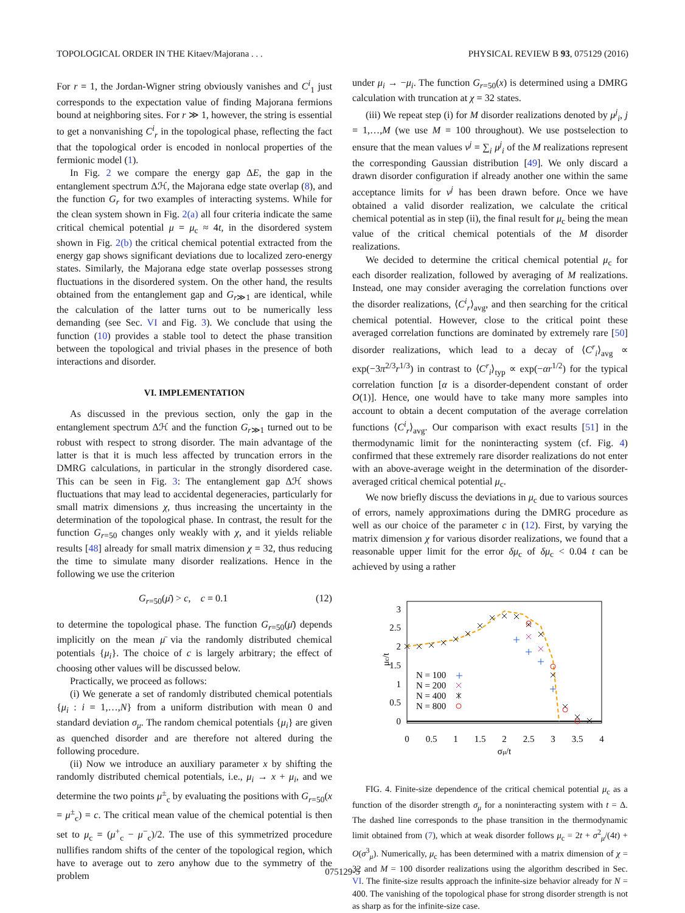TOPOLOGICAL ORDER IN THE Kitaev/Majorana . . . PHYSICAL REVIEW B 93, 075129 (2016)
For r = 1, the Jordan-Wigner string obviously vanishes and C<sup>i</sup><sub>1</sub> just corresponds to the expectation value of finding Majorana fermions bound at neighboring sites. For r ≫ 1, however, the string is essential to get a nonvanishing C<sup>i</sup><sub>r</sub> in the topological phase, reflecting the fact that the topological order is encoded in nonlocal properties of the fermionic model (1).
In Fig. 2 we compare the energy gap ΔE, the gap in the entanglement spectrum Δℋ, the Majorana edge state overlap (8), and the function G<sub>r</sub> for two examples of interacting systems. While for the clean system shown in Fig. 2(a) all four criteria indicate the same critical chemical potential μ = μ<sub>c</sub> ≈ 4t, in the disordered system shown in Fig. 2(b) the critical chemical potential extracted from the energy gap shows significant deviations due to localized zero-energy states. Similarly, the Majorana edge state overlap possesses strong fluctuations in the disordered system. On the other hand, the results obtained from the entanglement gap and G<sub>r≫1</sub> are identical, while the calculation of the latter turns out to be numerically less demanding (see Sec. VI and Fig. 3). We conclude that using the function (10) provides a stable tool to detect the phase transition between the topological and trivial phases in the presence of both interactions and disorder.
VI. IMPLEMENTATION
As discussed in the previous section, only the gap in the entanglement spectrum Δℋ and the function G<sub>r≫1</sub> turned out to be robust with respect to strong disorder. The main advantage of the latter is that it is much less affected by truncation errors in the DMRG calculations, in particular in the strongly disordered case. This can be seen in Fig. 3: The entanglement gap Δℋ shows fluctuations that may lead to accidental degeneracies, particularly for small matrix dimensions χ, thus increasing the uncertainty in the determination of the topological phase. In contrast, the result for the function G<sub>r=50</sub> changes only weakly with χ, and it yields reliable results [48] already for small matrix dimension χ = 32, thus reducing the time to simulate many disorder realizations. Hence in the following we use the criterion
G<sub>r=50</sub>(μ̄) > c, c = 0.1 (12)
to determine the topological phase. The function G<sub>r=50</sub>(μ̄) depends implicitly on the mean μ̄ via the randomly distributed chemical potentials {μ<sub>i</sub>}. The choice of c is largely arbitrary; the effect of choosing other values will be discussed below.
Practically, we proceed as follows:
(i) We generate a set of randomly distributed chemical potentials {μ<sub>i</sub> : i = 1,…,N} from a uniform distribution with mean 0 and standard deviation σ<sub>μ</sub>. The random chemical potentials {μ<sub>i</sub>} are given as quenched disorder and are therefore not altered during the following procedure.
(ii) Now we introduce an auxiliary parameter x by shifting the randomly distributed chemical potentials, i.e., μ<sub>i</sub> → x + μ<sub>i</sub>, and we determine the two points μ<sup>±</sup><sub>c</sub> by evaluating the positions with G<sub>r=50</sub>(x = μ<sup>±</sup><sub>c</sub>) = c. The critical mean value of the chemical potential is then set to μ<sub>c</sub> = (μ<sup>+</sup><sub>c</sub> − μ<sup>−</sup><sub>c</sub>)/2. The use of this symmetrized procedure nullifies random shifts of the center of the topological region, which have to average out to zero anyhow due to the symmetry of the problem
under μ<sub>i</sub> → −μ<sub>i</sub>. The function G<sub>r=50</sub>(x) is determined using a DMRG calculation with truncation at χ = 32 states.
(iii) We repeat step (i) for M disorder realizations denoted by μ<sup>j</sup><sub>i</sub>, j = 1,…,M (we use M = 100 throughout). We use postselection to ensure that the mean values ν<sup>j</sup> = ∑<sub>i</sub> μ<sup>j</sup><sub>i</sub> of the M realizations represent the corresponding Gaussian distribution [49]. We only discard a drawn disorder configuration if already another one within the same acceptance limits for ν<sup>j</sup> has been drawn before. Once we have obtained a valid disorder realization, we calculate the critical chemical potential as in step (ii), the final result for μ<sub>c</sub> being the mean value of the critical chemical potentials of the M disorder realizations.
We decided to determine the critical chemical potential μ<sub>c</sub> for each disorder realization, followed by averaging of M realizations. Instead, one may consider averaging the correlation functions over the disorder realizations, ⟨C<sup>i</sup><sub>r</sub>⟩<sub>avg</sub>, and then searching for the critical chemical potential. However, close to the critical point these averaged correlation functions are dominated by extremely rare [50] disorder realizations, which lead to a decay of ⟨C<sup>r</sup><sub>i</sub>⟩<sub>avg</sub> ∝ exp(−3π<sup>2/3</sup>r<sup>1/3</sup>) in contrast to ⟨C<sup>r</sup><sub>i</sub>⟩<sub>typ</sub> ∝ exp(−αr<sup>1/2</sup>) for the typical correlation function [α is a disorder-dependent constant of order O(1)]. Hence, one would have to take many more samples into account to obtain a decent computation of the average correlation functions ⟨C<sup>i</sup><sub>r</sub>⟩<sub>avg</sub>. Our comparison with exact results [51] in the thermodynamic limit for the noninteracting system (cf. Fig. 4) confirmed that these extremely rare disorder realizations do not enter with an above-average weight in the determination of the disorder-averaged critical chemical potential μ<sub>c</sub>.
We now briefly discuss the deviations in μ<sub>c</sub> due to various sources of errors, namely approximations during the DMRG procedure as well as our choice of the parameter c in (12). First, by varying the matrix dimension χ for various disorder realizations, we found that a reasonable upper limit for the error δμ<sub>c</sub> of δμ<sub>c</sub> < 0.04 t can be achieved by using a rather
3
2.5
2
1.5
1
0.5
0
0
0.5
1
1.5
2
2.5
3
3.5
4
σμ/t
μc/t
N = 100
N = 200
N = 400
N = 800
FIG. 4. Finite-size dependence of the critical chemical potential μ<sub>c</sub> as a function of the disorder strength σ<sub>μ</sub> for a noninteracting system with t = Δ. The dashed line corresponds to the phase transition in the thermodynamic limit obtained from (7), which at weak disorder follows μ<sub>c</sub> = 2t + σ<sup>2</sup><sub>μ</sub>/(4t) + O(σ<sup>3</sup><sub>μ</sub>). Numerically, μ<sub>c</sub> has been determined with a matrix dimension of χ = 32 and M = 100 disorder realizations using the algorithm described in Sec. VI. The finite-size results approach the infinite-size behavior already for N = 400. The vanishing of the topological phase for strong disorder strength is not as sharp as for the infinite-size case.
075129-5